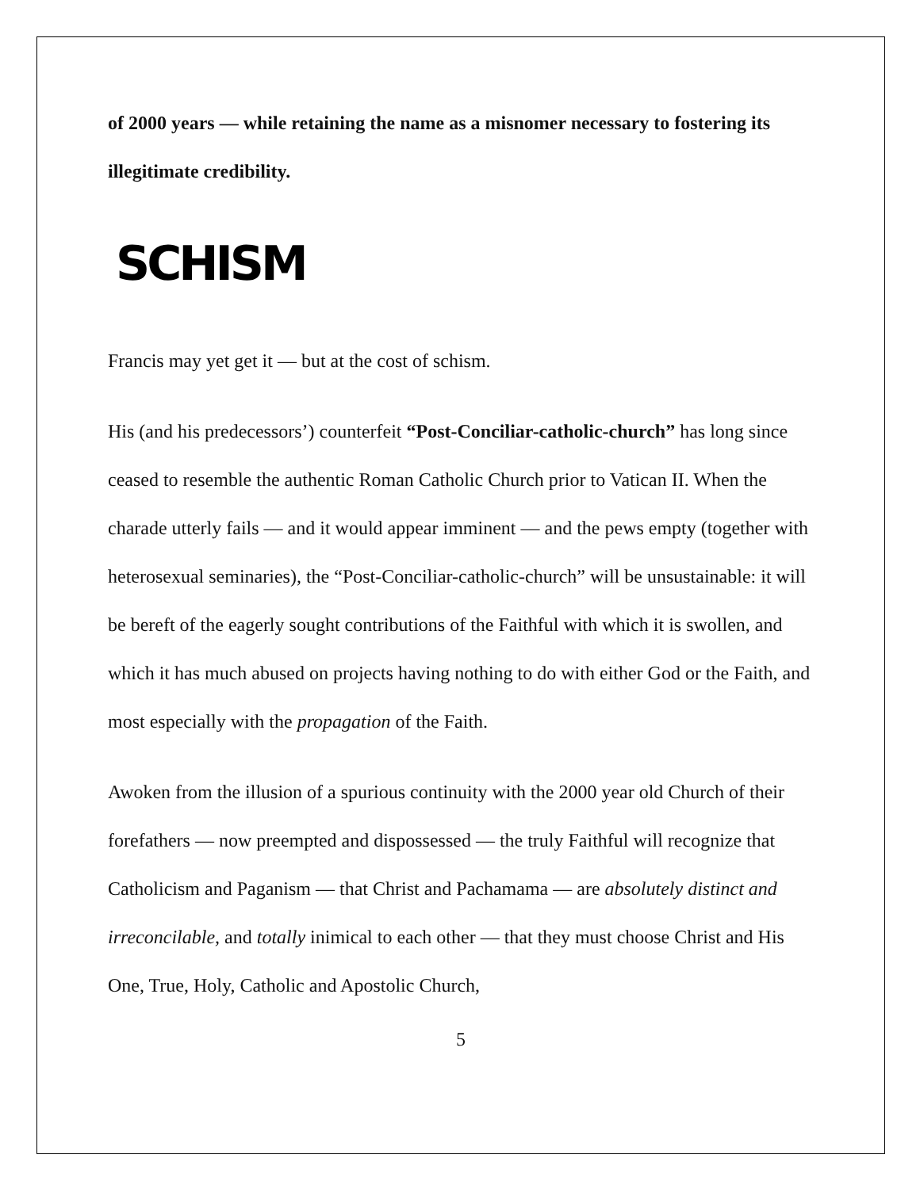of 2000 years — while retaining the name as a misnomer necessary to fostering its illegitimate credibility.
SCHISM
Francis may yet get it — but at the cost of schism.
His (and his predecessors’) counterfeit “Post-Conciliar-catholic-church” has long since ceased to resemble the authentic Roman Catholic Church prior to Vatican II. When the charade utterly fails — and it would appear imminent — and the pews empty (together with heterosexual seminaries), the “Post-Conciliar-catholic-church” will be unsustainable: it will be bereft of the eagerly sought contributions of the Faithful with which it is swollen, and which it has much abused on projects having nothing to do with either God or the Faith, and most especially with the propagation of the Faith.
Awoken from the illusion of a spurious continuity with the 2000 year old Church of their forefathers — now preempted and dispossessed — the truly Faithful will recognize that Catholicism and Paganism — that Christ and Pachamama — are absolutely distinct and irreconcilable, and totally inimical to each other — that they must choose Christ and His One, True, Holy, Catholic and Apostolic Church,
5